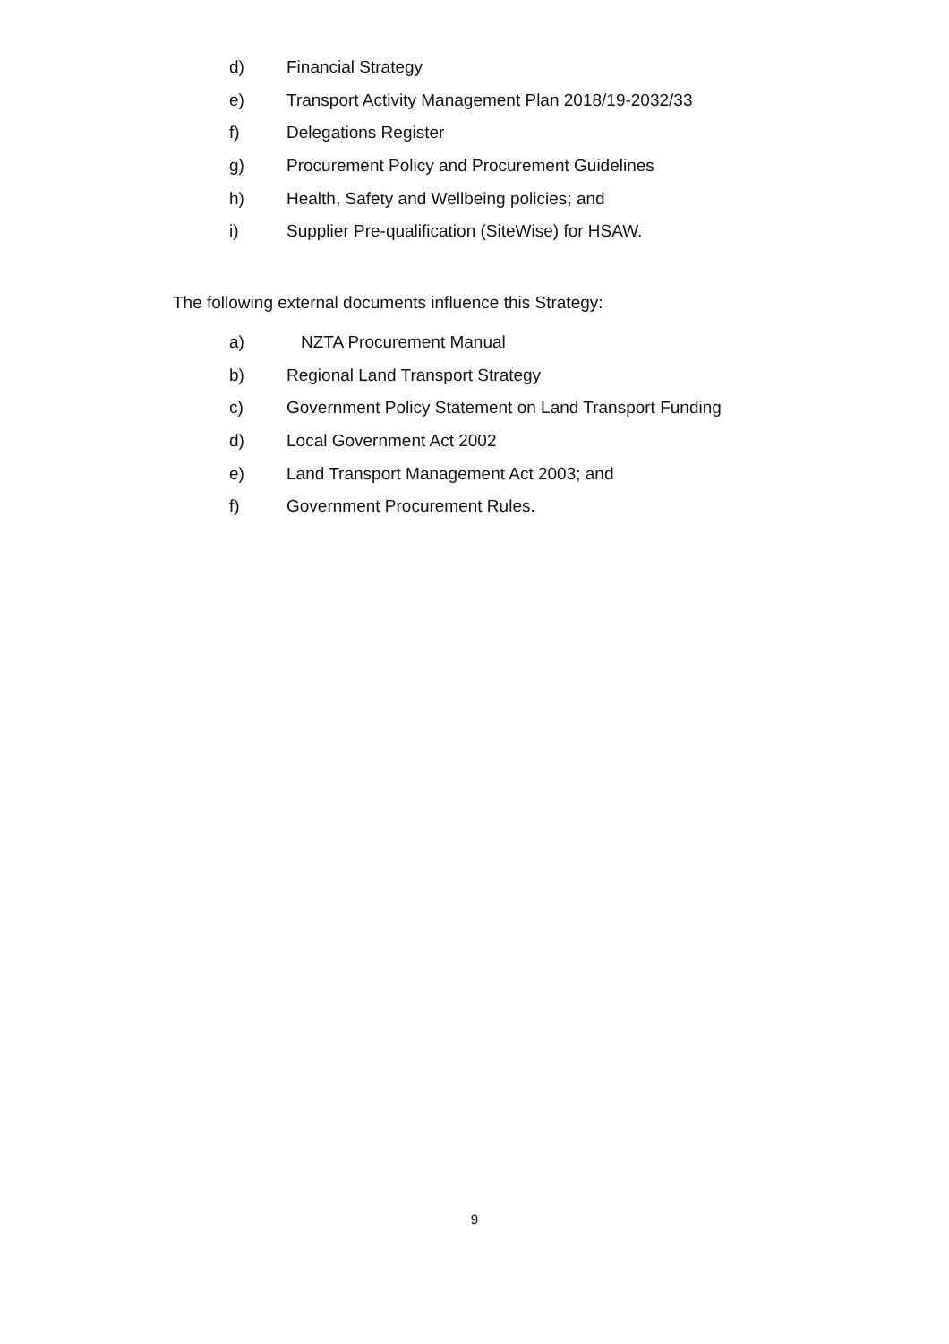d) Financial Strategy
e) Transport Activity Management Plan 2018/19-2032/33
f) Delegations Register
g) Procurement Policy and Procurement Guidelines
h) Health, Safety and Wellbeing policies; and
i) Supplier Pre-qualification (SiteWise) for HSAW.
The following external documents influence this Strategy:
a) NZTA Procurement Manual
b) Regional Land Transport Strategy
c) Government Policy Statement on Land Transport Funding
d) Local Government Act 2002
e) Land Transport Management Act 2003; and
f) Government Procurement Rules.
9